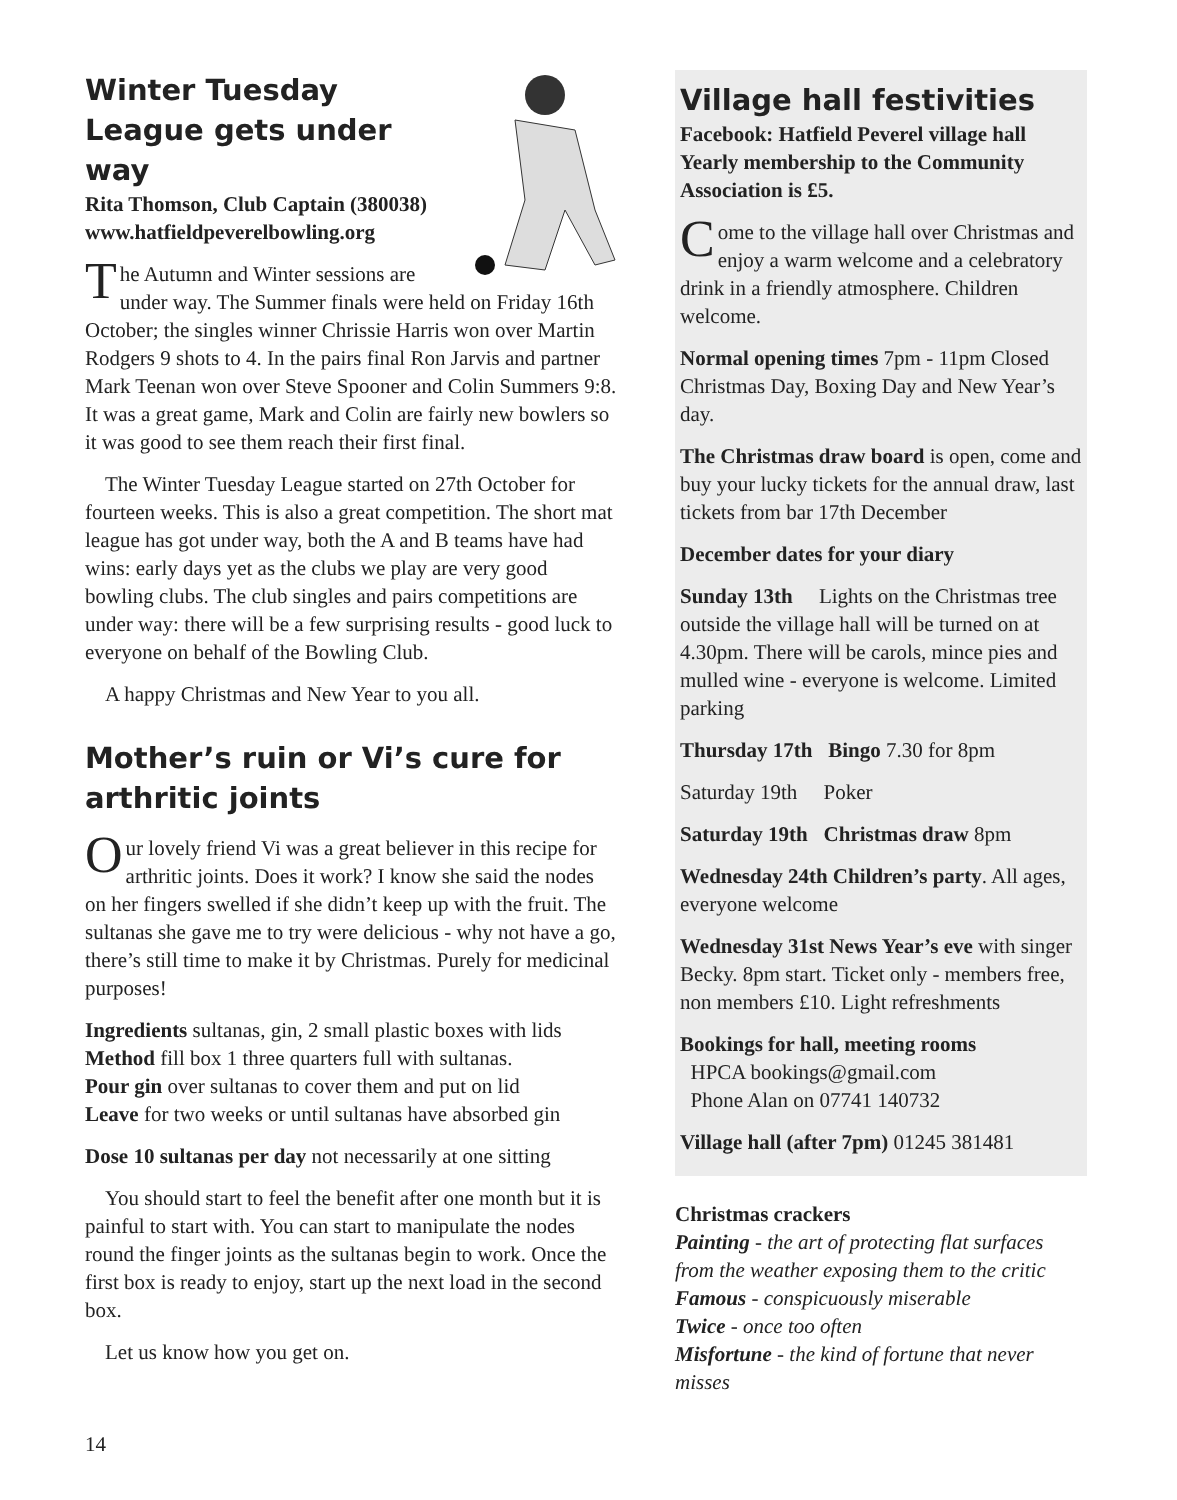Winter Tuesday League gets under way
Rita Thomson, Club Captain (380038)
www.hatfieldpeverelbowling.org
The Autumn and Winter sessions are under way. The Summer finals were held on Friday 16th October; the singles winner Chrissie Harris won over Martin Rodgers 9 shots to 4. In the pairs final Ron Jarvis and partner Mark Teenan won over Steve Spooner and Colin Summers 9:8. It was a great game, Mark and Colin are fairly new bowlers so it was good to see them reach their first final.
The Winter Tuesday League started on 27th October for fourteen weeks. This is also a great competition. The short mat league has got under way, both the A and B teams have had wins: early days yet as the clubs we play are very good bowling clubs. The club singles and pairs competitions are under way: there will be a few surprising results - good luck to everyone on behalf of the Bowling Club.
A happy Christmas and New Year to you all.
Mother’s ruin or Vi’s cure for arthritic joints
Our lovely friend Vi was a great believer in this recipe for arthritic joints. Does it work? I know she said the nodes on her fingers swelled if she didn’t keep up with the fruit. The sultanas she gave me to try were delicious - why not have a go, there’s still time to make it by Christmas. Purely for medicinal purposes!
Ingredients sultanas, gin, 2 small plastic boxes with lids
Method fill box 1 three quarters full with sultanas.
Pour gin over sultanas to cover them and put on lid
Leave for two weeks or until sultanas have absorbed gin
Dose 10 sultanas per day not necessarily at one sitting
You should start to feel the benefit after one month but it is painful to start with. You can start to manipulate the nodes round the finger joints as the sultanas begin to work. Once the first box is ready to enjoy, start up the next load in the second box.
Let us know how you get on.
Village hall festivities
Facebook: Hatfield Peverel village hall
Yearly membership to the Community Association is £5.
Come to the village hall over Christmas and enjoy a warm welcome and a celebratory drink in a friendly atmosphere. Children welcome.
Normal opening times 7pm - 11pm Closed Christmas Day, Boxing Day and New Year’s day.
The Christmas draw board is open, come and buy your lucky tickets for the annual draw, last tickets from bar 17th December
December dates for your diary
Sunday 13th Lights on the Christmas tree outside the village hall will be turned on at 4.30pm. There will be carols, mince pies and mulled wine - everyone is welcome. Limited parking
Thursday 17th Bingo 7.30 for 8pm
Saturday 19th Poker
Saturday 19th Christmas draw 8pm
Wednesday 24th Children’s party. All ages, everyone welcome
Wednesday 31st News Year’s eve with singer Becky. 8pm start. Ticket only - members free, non members £10. Light refreshments
Bookings for hall, meeting rooms
HPCA bookings@gmail.com
Phone Alan on 07741 140732
Village hall (after 7pm) 01245 381481
Christmas crackers
Painting - the art of protecting flat surfaces from the weather exposing them to the critic
Famous - conspicuously miserable
Twice - once too often
Misfortune - the kind of fortune that never misses
14